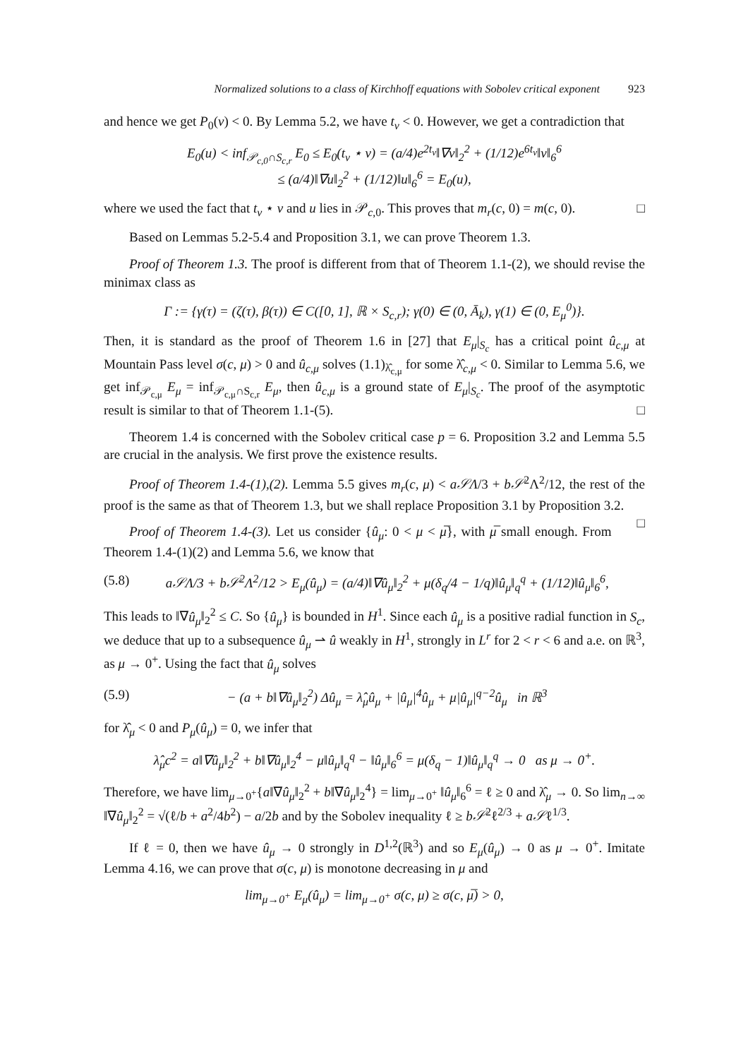Normalized solutions to a class of Kirchhoff equations with Sobolev critical exponent 923
and hence we get P<sub>0</sub>(v) < 0. By Lemma 5.2, we have t<sub>v</sub> < 0. However, we get a contradiction that
E<sub>0</sub>(u) < inf<sub>𝒫<sub>c,0</sub>∩S<sub>c,r</sub></sub> E<sub>0</sub> ≤ E<sub>0</sub>(t<sub>v</sub> ⋆ v) = (a/4)e<sup>2t<sub>v</sub></sup>‖∇v‖<sub>2</sub><sup>2</sup> + (1/12)e<sup>6t<sub>v</sub></sup>‖v‖<sub>6</sub><sup>6</sup>
≤ (a/4)‖∇u‖<sub>2</sub><sup>2</sup> + (1/12)‖u‖<sub>6</sub><sup>6</sup> = E<sub>0</sub>(u),
where we used the fact that t<sub>v</sub> ⋆ v and u lies in 𝒫<sub>c,0</sub>. This proves that m<sub>r</sub>(c, 0) = m(c, 0). □
Based on Lemmas 5.2-5.4 and Proposition 3.1, we can prove Theorem 1.3.
Proof of Theorem 1.3. The proof is different from that of Theorem 1.1-(2), we should revise the minimax class as
Γ := {γ(τ) = (ζ(τ), β(τ)) ∈ C([0, 1], ℝ × S<sub>c,r</sub>); γ(0) ∈ (0, Ā<sub>k</sub>), γ(1) ∈ (0, E<sub>μ</sub><sup>0</sup>)}.
Then, it is standard as the proof of Theorem 1.6 in [27] that E<sub>μ</sub>|<sub>S<sub>c</sub></sub> has a critical point û<sub>c,μ</sub> at Mountain Pass level σ(c, μ) > 0 and û<sub>c,μ</sub> solves (1.1)<sub>λ̂<sub>c,μ</sub></sub> for some λ̂<sub>c,μ</sub> < 0. Similar to Lemma 5.6, we get inf<sub>𝒫<sub>c,μ</sub></sub> E<sub>μ</sub> = inf<sub>𝒫<sub>c,μ</sub>∩S<sub>c,r</sub></sub> E<sub>μ</sub>, then û<sub>c,μ</sub> is a ground state of E<sub>μ</sub>|<sub>S<sub>c</sub></sub>. The proof of the asymptotic result is similar to that of Theorem 1.1-(5). □
Theorem 1.4 is concerned with the Sobolev critical case p = 6. Proposition 3.2 and Lemma 5.5 are crucial in the analysis. We first prove the existence results.
Proof of Theorem 1.4-(1),(2). Lemma 5.5 gives m<sub>r</sub>(c, μ) < a𝒮Λ/3 + b𝒮<sup>2</sup>Λ<sup>2</sup>/12, the rest of the proof is the same as that of Theorem 1.3, but we shall replace Proposition 3.1 by Proposition 3.2. □
Proof of Theorem 1.4-(3). Let us consider {û<sub>μ</sub>: 0 < μ < μ̅}, with μ̅ small enough. From Theorem 1.4-(1)(2) and Lemma 5.6, we know that
(5.8) a𝒮Λ/3 + b𝒮<sup>2</sup>Λ<sup>2</sup>/12 > E<sub>μ</sub>(û<sub>μ</sub>) = (a/4)‖∇û<sub>μ</sub>‖<sub>2</sub><sup>2</sup> + μ(δ<sub>q</sub>/4 − 1/q)‖û<sub>μ</sub>‖<sub>q</sub><sup>q</sup> + (1/12)‖û<sub>μ</sub>‖<sub>6</sub><sup>6</sup>,
This leads to ‖∇û<sub>μ</sub>‖<sub>2</sub><sup>2</sup> ≤ C. So {û<sub>μ</sub>} is bounded in H<sup>1</sup>. Since each û<sub>μ</sub> is a positive radial function in S<sub>c</sub>, we deduce that up to a subsequence û<sub>μ</sub> ⇀ û weakly in H<sup>1</sup>, strongly in L<sup>r</sup> for 2 < r < 6 and a.e. on ℝ<sup>3</sup>, as μ → 0<sup>+</sup>. Using the fact that û<sub>μ</sub> solves
(5.9) − (a + b‖∇û<sub>μ</sub>‖<sub>2</sub><sup>2</sup>) Δû<sub>μ</sub> = λ̂<sub>μ</sub>û<sub>μ</sub> + |û<sub>μ</sub>|<sup>4</sup>û<sub>μ</sub> + μ|û<sub>μ</sub>|<sup>q−2</sup>û<sub>μ</sub> in ℝ<sup>3</sup>
for λ̂<sub>μ</sub> < 0 and P<sub>μ</sub>(û<sub>μ</sub>) = 0, we infer that
λ̂<sub>μ</sub>c<sup>2</sup> = a‖∇û<sub>μ</sub>‖<sub>2</sub><sup>2</sup> + b‖∇û<sub>μ</sub>‖<sub>2</sub><sup>4</sup> − μ‖û<sub>μ</sub>‖<sub>q</sub><sup>q</sup> − ‖û<sub>μ</sub>‖<sub>6</sub><sup>6</sup> = μ(δ<sub>q</sub> − 1)‖û<sub>μ</sub>‖<sub>q</sub><sup>q</sup> → 0 as μ → 0<sup>+</sup>.
Therefore, we have lim<sub>μ→0<sup>+</sup></sub>{a‖∇û<sub>μ</sub>‖<sub>2</sub><sup>2</sup> + b‖∇û<sub>μ</sub>‖<sub>2</sub><sup>4</sup>} = lim<sub>μ→0<sup>+</sup></sub> ‖û<sub>μ</sub>‖<sub>6</sub><sup>6</sup> = ℓ ≥ 0 and λ̂<sub>μ</sub> → 0. So lim<sub>n→∞</sub> ‖∇û<sub>μ</sub>‖<sub>2</sub><sup>2</sup> = √(ℓ/b + a<sup>2</sup>/4b<sup>2</sup>) − a/2b and by the Sobolev inequality ℓ ≥ b𝒮<sup>2</sup>ℓ<sup>2/3</sup> + a𝒮ℓ<sup>1/3</sup>.
If ℓ = 0, then we have û<sub>μ</sub> → 0 strongly in D<sup>1,2</sup>(ℝ<sup>3</sup>) and so E<sub>μ</sub>(û<sub>μ</sub>) → 0 as μ → 0<sup>+</sup>. Imitate Lemma 4.16, we can prove that σ(c, μ) is monotone decreasing in μ and
lim<sub>μ→0<sup>+</sup></sub> E<sub>μ</sub>(û<sub>μ</sub>) = lim<sub>μ→0<sup>+</sup></sub> σ(c, μ) ≥ σ(c, μ̅) > 0,